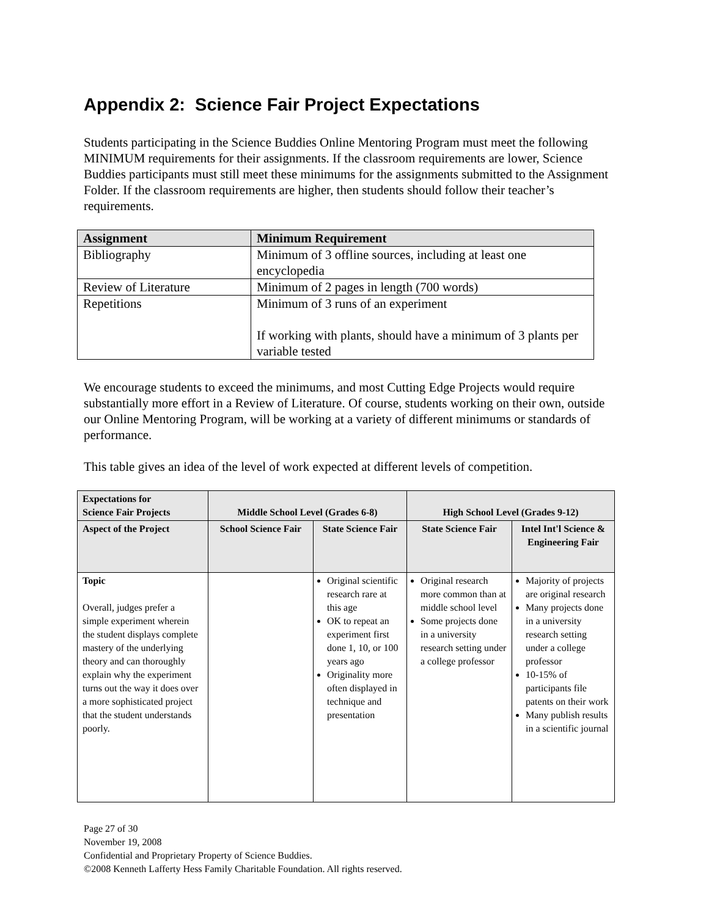Appendix 2: Science Fair Project Expectations
Students participating in the Science Buddies Online Mentoring Program must meet the following MINIMUM requirements for their assignments. If the classroom requirements are lower, Science Buddies participants must still meet these minimums for the assignments submitted to the Assignment Folder. If the classroom requirements are higher, then students should follow their teacher’s requirements.
| Assignment | Minimum Requirement |
| --- | --- |
| Bibliography | Minimum of 3 offline sources, including at least one encyclopedia |
| Review of Literature | Minimum of 2 pages in length (700 words) |
| Repetitions | Minimum of 3 runs of an experiment If working with plants, should have a minimum of 3 plants per variable tested |
We encourage students to exceed the minimums, and most Cutting Edge Projects would require substantially more effort in a Review of Literature. Of course, students working on their own, outside our Online Mentoring Program, will be working at a variety of different minimums or standards of performance.
This table gives an idea of the level of work expected at different levels of competition.
| Expectations for Science Fair Projects | Middle School Level (Grades 6-8) | | High School Level (Grades 9-12) | |
| --- | --- | --- | --- | --- |
| Aspect of the Project | School Science Fair | State Science Fair | State Science Fair | Intel Int'l Science & Engineering Fair |
| Topic Overall, judges prefer a simple experiment wherein the student displays complete mastery of the underlying theory and can thoroughly explain why the experiment turns out the way it does over a more sophisticated project that the student understands poorly. | | Original scientific research rare at this age OK to repeat an experiment first done 1, 10, or 100 years ago Originality more often displayed in technique and presentation | Original research more common than at middle school level Some projects done in a university research setting under a college professor | Majority of projects are original research Many projects done in a university research setting under a college professor 10-15% of participants file patents on their work Many publish results in a scientific journal |
Page 27 of 30
November 19, 2008
Confidential and Proprietary Property of Science Buddies.
©2008 Kenneth Lafferty Hess Family Charitable Foundation. All rights reserved.